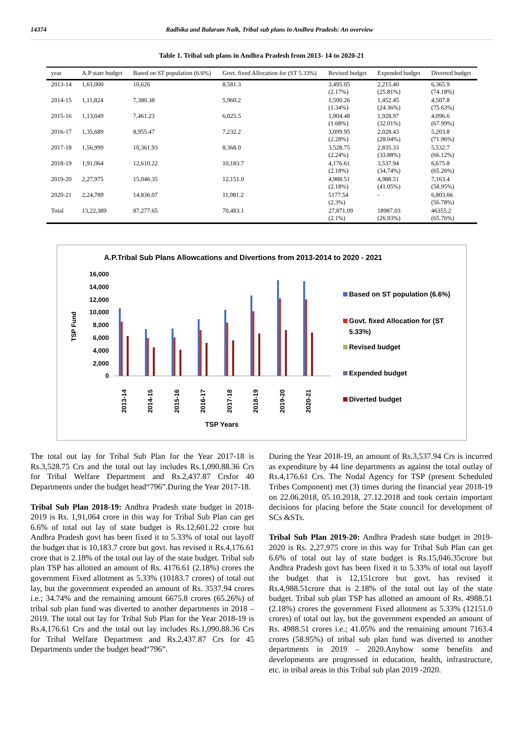14374 Radhika and Balaram Naik, Tribal sub plans in Andhra Pradesh: An overview
Table 1. Tribal sub plans in Andhra Pradesh from 2013- 14 to 2020-21
| year | A.P state budget | Based on ST population (6.6%) | Govt. fixed Allocation for (ST 5.33%) | Revised budget | Expended budget | Diverted budget |
| --- | --- | --- | --- | --- | --- | --- |
| 2013-14 | 1,61,000 | 10,626 | 8,581.3 | 3,495.05 (2.17%) | 2,215.40 (25.81%) | 6,365.9 (74.18%) |
| 2014-15 | 1,11,824 | 7,380.38 | 5,960.2 | 1,500.26 (1.34%) | 1,452.45 (24.36%) | 4,507.8 (75.63%) |
| 2015-16 | 1,13,049 | 7,461.23 | 6,025.5 | 1,904.48 (1.68%) | 1,928.97 (32.01%) | 4,096.6 (67.99%) |
| 2016-17 | 1,35,689 | 8,955.47 | 7,232.2 | 3,099.95 (2.28%) | 2,028.43 (28.04%) | 5,203.8 (71.96%) |
| 2017-18 | 1,56,999 | 10,361.93 | 8,368.0 | 3,528.75 (2.24%) | 2,835.33 (33.88%) | 5,532.7 (66.12%) |
| 2018-19 | 1,91,064 | 12,610.22 | 10,183.7 | 4,176.61 (2.18%) | 3,537.94 (34.74%) | 6,675.8 (65.26%) |
| 2019-20 | 2,27,975 | 15,046.35 | 12,151.0 | 4,988.51 (2.18%) | 4,988.51 (41.05%) | 7,163.4 (58.95%) |
| 2020-21 | 2,24,789 | 14,836.07 | 11,981.2 | 5177.54 (2.3%) | - | 6,803.66 (56.78%) |
| Total | 13,22,389 | 87,277.65 | 70,483.1 | 27,871.09 (2.1%) | 18987.03 (26.93%) | 46355.2 (65.76%) |
A.P.Tribal Sub Plans Allowcations and Divertions from 2013-2014 to 2020 - 2021
TSP Fund
16,000
14,000
12,000
10,000
8,000
6,000
4,000
2,000
0
2013-14
2014-15
2015-16
2016-17
2017-18
2018-19
2019-20
2020-21
TSP Years
Based on ST population (6.6%)
Govt. fixed Allocation for (ST
5.33%)
Revised budget
Expended budget
Diverted budget
The total out lay for Tribal Sub Plan for the Year 2017-18 is Rs.3,528.75 Crs and the total out lay includes Rs.1,090.88.36 Crs for Tribal Welfare Department and Rs.2,437.87 Crsfor 40 Departments under the budget head“796”.During the Year 2017-18.
Tribal Sub Plan 2018-19: Andhra Pradesh state budget in 2018- 2019 is Rs. 1,91,064 crore in this way for Tribal Sub Plan can get 6.6% of total out lay of state budget is Rs.12,601.22 crore but Andhra Pradesh govt has been fixed it to 5.33% of total out layoff the budget that is 10,183.7 crore but govt. has revised it Rs.4,176.61 crore that is 2.18% of the total out lay of the state budget. Tribal sub plan TSP has allotted an amount of Rs. 4176.61 (2.18%) crores the government Fixed allotment as 5.33% (10183.7 crores) of total out lay, but the government expended an amount of Rs. 3537.94 crores i.e.; 34.74% and the remaining amount 6675.8 crores (65.26%) of tribal sub plan fund was diverted to another departments in 2018 – 2019. The total out lay for Tribal Sub Plan for the Year 2018-19 is Rs.4,176.61 Crs and the total out lay includes Rs.1,090.88.36 Crs for Tribal Welfare Department and Rs.2,437.87 Crs for 45 Departments under the budget head“796”.
During the Year 2018-19, an amount of Rs.3,537.94 Crs is incurred as expenditure by 44 line departments as against the total outlay of Rs.4,176.61 Crs. The Nodal Agency for TSP (present Scheduled Tribes Component) met (3) times during the financial year 2018-19 on 22.06.2018, 05.10.2018, 27.12.2018 and took certain important decisions for placing before the State council for development of SCs &STs.
Tribal Sub Plan 2019-20: Andhra Pradesh state budget in 2019- 2020 is Rs. 2,27,975 crore in this way for Tribal Sub Plan can get 6.6% of total out lay of state budget is Rs.15,046.35crore but Andhra Pradesh govt has been fixed it to 5.33% of total out layoff the budget that is 12,151crore but govt. has revised it Rs.4,988.51crore that is 2.18% of the total out lay of the state budget. Tribal sub plan TSP has allotted an amount of Rs. 4988.51 (2.18%) crores the government Fixed allotment as 5.33% (12151.0 crores) of total out lay, but the government expended an amount of Rs. 4988.51 crores i.e.; 41.05% and the remaining amount 7163.4 crores (58.95%) of tribal sub plan fund was diverted to another departments in 2019 – 2020.Anyhow some benefits and developments are progressed in education, health, infrastructure, etc. in tribal areas in this Tribal sub plan 2019 -2020.